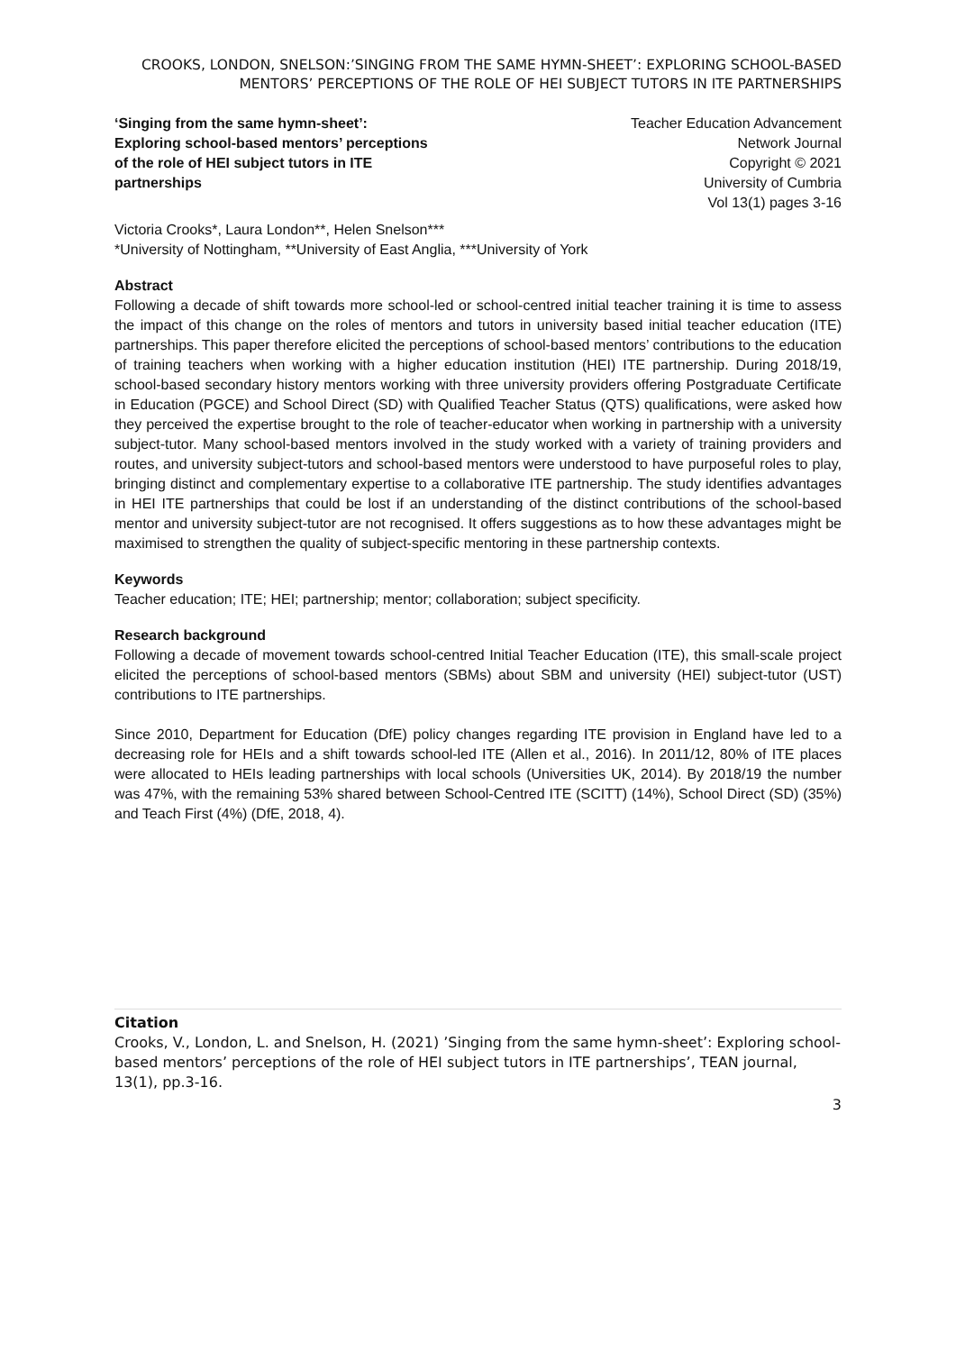CROOKS, LONDON, SNELSON:’SINGING FROM THE SAME HYMN-SHEET’: EXPLORING SCHOOL-BASED MENTORS’ PERCEPTIONS OF THE ROLE OF HEI SUBJECT TUTORS IN ITE PARTNERSHIPS
‘Singing from the same hymn-sheet’:
Exploring school-based mentors’ perceptions
of the role of HEI subject tutors in ITE
partnerships
Teacher Education Advancement
Network Journal
Copyright © 2021
University of Cumbria
Vol 13(1) pages 3-16
Victoria Crooks*, Laura London**, Helen Snelson***
*University of Nottingham, **University of East Anglia, ***University of York
Abstract
Following a decade of shift towards more school-led or school-centred initial teacher training it is time to assess the impact of this change on the roles of mentors and tutors in university based initial teacher education (ITE) partnerships. This paper therefore elicited the perceptions of school-based mentors’ contributions to the education of training teachers when working with a higher education institution (HEI) ITE partnership. During 2018/19, school-based secondary history mentors working with three university providers offering Postgraduate Certificate in Education (PGCE) and School Direct (SD) with Qualified Teacher Status (QTS) qualifications, were asked how they perceived the expertise brought to the role of teacher-educator when working in partnership with a university subject-tutor. Many school-based mentors involved in the study worked with a variety of training providers and routes, and university subject-tutors and school-based mentors were understood to have purposeful roles to play, bringing distinct and complementary expertise to a collaborative ITE partnership. The study identifies advantages in HEI ITE partnerships that could be lost if an understanding of the distinct contributions of the school-based mentor and university subject-tutor are not recognised. It offers suggestions as to how these advantages might be maximised to strengthen the quality of subject-specific mentoring in these partnership contexts.
Keywords
Teacher education; ITE; HEI; partnership; mentor; collaboration; subject specificity.
Research background
Following a decade of movement towards school-centred Initial Teacher Education (ITE), this small-scale project elicited the perceptions of school-based mentors (SBMs) about SBM and university (HEI) subject-tutor (UST) contributions to ITE partnerships.
Since 2010, Department for Education (DfE) policy changes regarding ITE provision in England have led to a decreasing role for HEIs and a shift towards school-led ITE (Allen et al., 2016). In 2011/12, 80% of ITE places were allocated to HEIs leading partnerships with local schools (Universities UK, 2014). By 2018/19 the number was 47%, with the remaining 53% shared between School-Centred ITE (SCITT) (14%), School Direct (SD) (35%) and Teach First (4%) (DfE, 2018, 4).
Citation
Crooks, V., London, L. and Snelson, H. (2021) ’Singing from the same hymn-sheet’: Exploring school-based mentors’ perceptions of the role of HEI subject tutors in ITE partnerships’, TEAN journal, 13(1), pp.3-16.
3